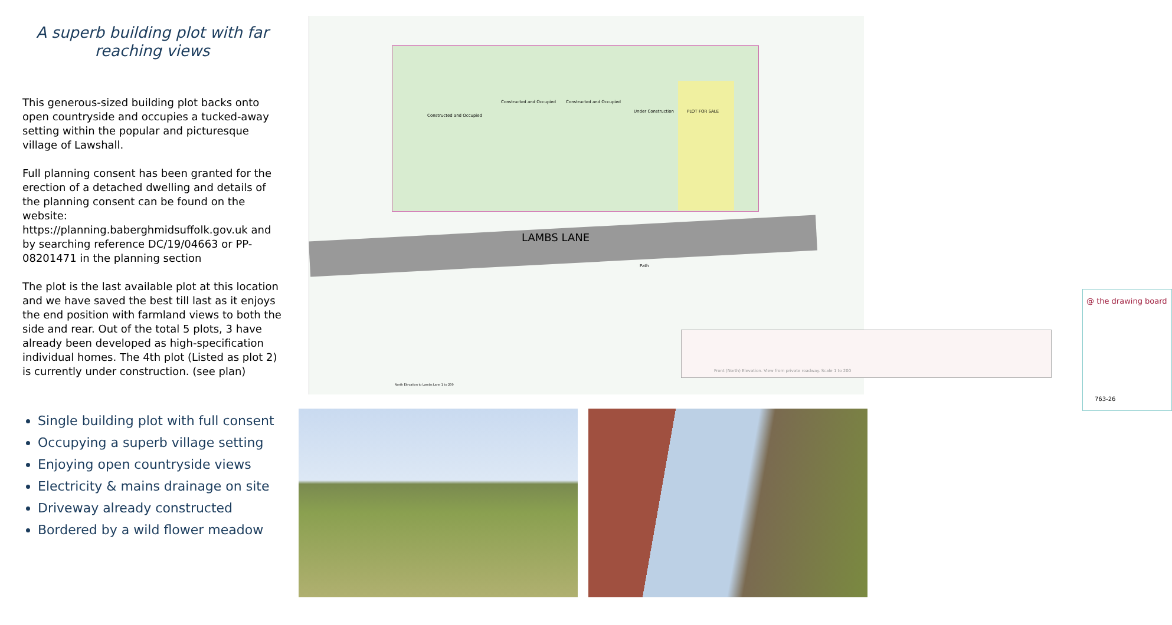A superb building plot with far reaching views
This generous-sized building plot backs onto open countryside and occupies a tucked-away setting within the popular and picturesque village of Lawshall.
Full planning consent has been granted for the erection of a detached dwelling and details of the planning consent can be found on the website: https://planning.baberghmidsuffolk.gov.uk and by searching reference DC/19/04663 or PP-08201471 in the planning section
The plot is the last available plot at this location and we have saved the best till last as it enjoys the end position with farmland views to both the side and rear. Out of the total 5 plots, 3 have already been developed as high-specification individual homes. The 4th plot (Listed as plot 2) is currently under construction. (see plan)
Constructed and Occupied
Constructed and Occupied Constructed and Occupied
Under Construction PLOT FOR SALE
LAMBS LANE
Path
North Elevation to Lambs Lane 1 to 200
Front (North) Elevation. View from private roadway. Scale 1 to 200
@ the drawing board
763-26
Single building plot with full consent
Occupying a superb village setting
Enjoying open countryside views
Electricity & mains drainage on site
Driveway already constructed
Bordered by a wild flower meadow